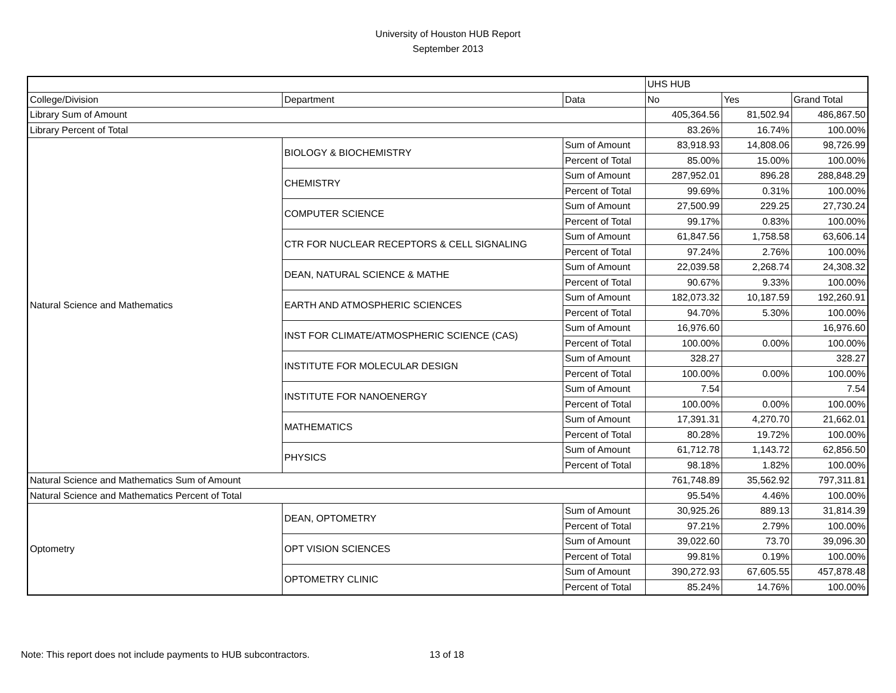University of Houston HUB Report
September 2013
| | | | UHS HUB | | |
| College/Division | Department | Data | No | Yes | Grand Total |
| Library Sum of Amount | | | 405,364.56 | 81,502.94 | 486,867.50 |
| Library Percent of Total | | | 83.26% | 16.74% | 100.00% |
| Natural Science and Mathematics | BIOLOGY & BIOCHEMISTRY | Sum of Amount | 83,918.93 | 14,808.06 | 98,726.99 |
| | | Percent of Total | 85.00% | 15.00% | 100.00% |
| | CHEMISTRY | Sum of Amount | 287,952.01 | 896.28 | 288,848.29 |
| | | Percent of Total | 99.69% | 0.31% | 100.00% |
| | COMPUTER SCIENCE | Sum of Amount | 27,500.99 | 229.25 | 27,730.24 |
| | | Percent of Total | 99.17% | 0.83% | 100.00% |
| | CTR FOR NUCLEAR RECEPTORS & CELL SIGNALING | Sum of Amount | 61,847.56 | 1,758.58 | 63,606.14 |
| | | Percent of Total | 97.24% | 2.76% | 100.00% |
| | DEAN, NATURAL SCIENCE & MATHE | Sum of Amount | 22,039.58 | 2,268.74 | 24,308.32 |
| | | Percent of Total | 90.67% | 9.33% | 100.00% |
| | EARTH AND ATMOSPHERIC SCIENCES | Sum of Amount | 182,073.32 | 10,187.59 | 192,260.91 |
| | | Percent of Total | 94.70% | 5.30% | 100.00% |
| | INST FOR CLIMATE/ATMOSPHERIC SCIENCE (CAS) | Sum of Amount | 16,976.60 | | 16,976.60 |
| | | Percent of Total | 100.00% | 0.00% | 100.00% |
| | INSTITUTE FOR MOLECULAR DESIGN | Sum of Amount | 328.27 | | 328.27 |
| | | Percent of Total | 100.00% | 0.00% | 100.00% |
| | INSTITUTE FOR NANOENERGY | Sum of Amount | 7.54 | | 7.54 |
| | | Percent of Total | 100.00% | 0.00% | 100.00% |
| | MATHEMATICS | Sum of Amount | 17,391.31 | 4,270.70 | 21,662.01 |
| | | Percent of Total | 80.28% | 19.72% | 100.00% |
| | PHYSICS | Sum of Amount | 61,712.78 | 1,143.72 | 62,856.50 |
| | | Percent of Total | 98.18% | 1.82% | 100.00% |
| Natural Science and Mathematics Sum of Amount | | | 761,748.89 | 35,562.92 | 797,311.81 |
| Natural Science and Mathematics Percent of Total | | | 95.54% | 4.46% | 100.00% |
| Optometry | DEAN, OPTOMETRY | Sum of Amount | 30,925.26 | 889.13 | 31,814.39 |
| | | Percent of Total | 97.21% | 2.79% | 100.00% |
| | OPT VISION SCIENCES | Sum of Amount | 39,022.60 | 73.70 | 39,096.30 |
| | | Percent of Total | 99.81% | 0.19% | 100.00% |
| | OPTOMETRY CLINIC | Sum of Amount | 390,272.93 | 67,605.55 | 457,878.48 |
| | | Percent of Total | 85.24% | 14.76% | 100.00% |
Note: This report does not include payments to HUB subcontractors. 13 of 18